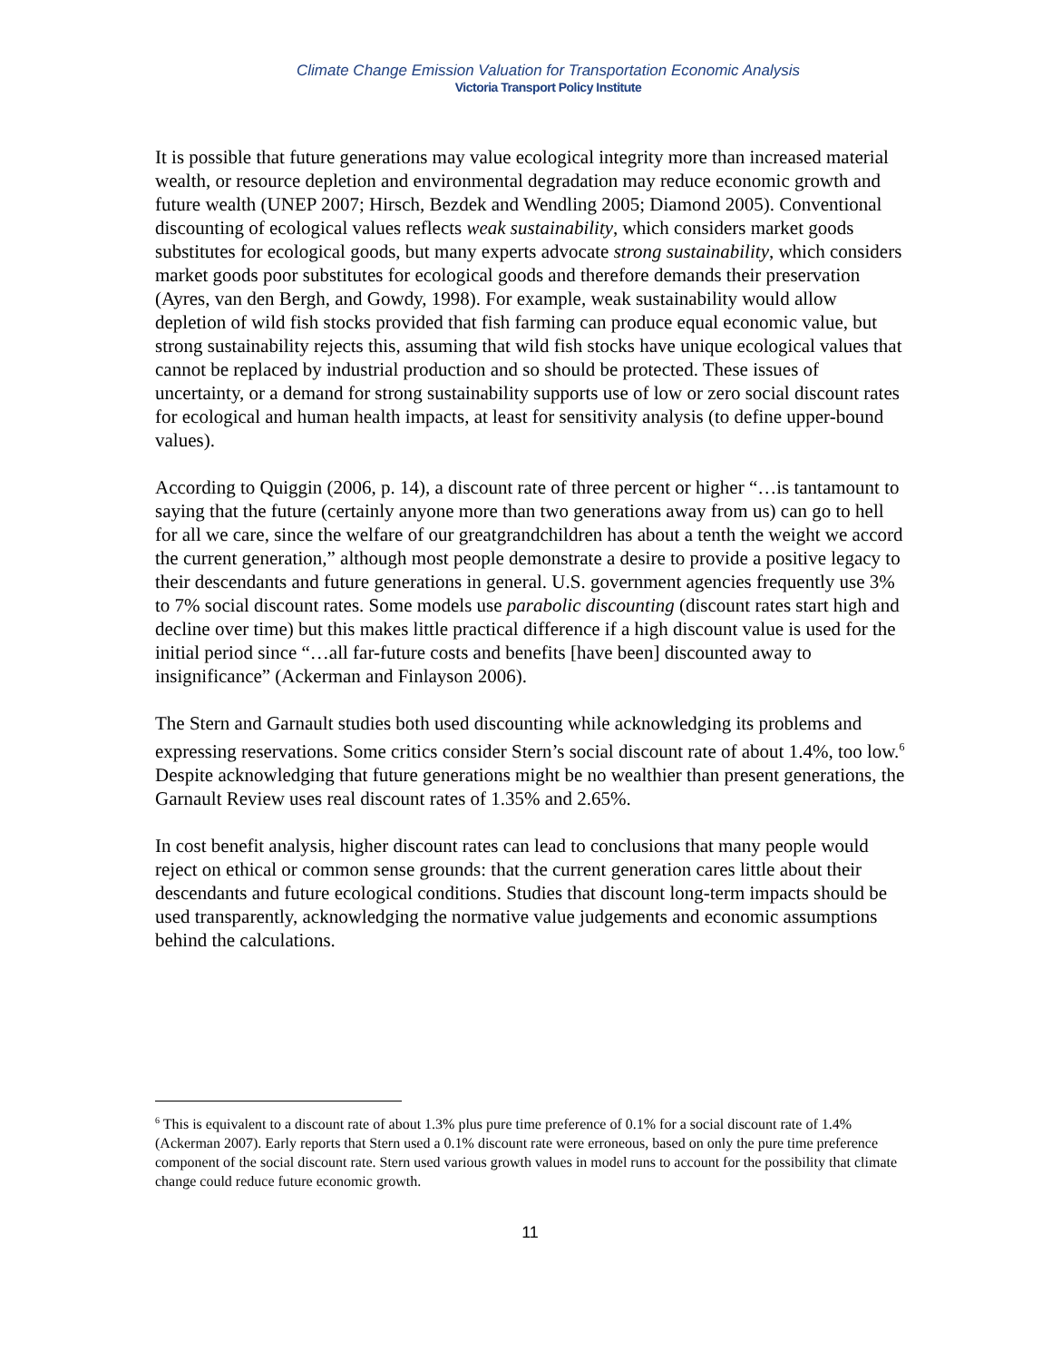Climate Change Emission Valuation for Transportation Economic Analysis
Victoria Transport Policy Institute
It is possible that future generations may value ecological integrity more than increased material wealth, or resource depletion and environmental degradation may reduce economic growth and future wealth (UNEP 2007; Hirsch, Bezdek and Wendling 2005; Diamond 2005). Conventional discounting of ecological values reflects weak sustainability, which considers market goods substitutes for ecological goods, but many experts advocate strong sustainability, which considers market goods poor substitutes for ecological goods and therefore demands their preservation (Ayres, van den Bergh, and Gowdy, 1998). For example, weak sustainability would allow depletion of wild fish stocks provided that fish farming can produce equal economic value, but strong sustainability rejects this, assuming that wild fish stocks have unique ecological values that cannot be replaced by industrial production and so should be protected. These issues of uncertainty, or a demand for strong sustainability supports use of low or zero social discount rates for ecological and human health impacts, at least for sensitivity analysis (to define upper-bound values).
According to Quiggin (2006, p. 14), a discount rate of three percent or higher “…is tantamount to saying that the future (certainly anyone more than two generations away from us) can go to hell for all we care, since the welfare of our greatgrandchildren has about a tenth the weight we accord the current generation,” although most people demonstrate a desire to provide a positive legacy to their descendants and future generations in general. U.S. government agencies frequently use 3% to 7% social discount rates. Some models use parabolic discounting (discount rates start high and decline over time) but this makes little practical difference if a high discount value is used for the initial period since “…all far-future costs and benefits [have been] discounted away to insignificance” (Ackerman and Finlayson 2006).
The Stern and Garnault studies both used discounting while acknowledging its problems and expressing reservations. Some critics consider Stern’s social discount rate of about 1.4%, too low.<sup>6</sup> Despite acknowledging that future generations might be no wealthier than present generations, the Garnault Review uses real discount rates of 1.35% and 2.65%.
In cost benefit analysis, higher discount rates can lead to conclusions that many people would reject on ethical or common sense grounds: that the current generation cares little about their descendants and future ecological conditions. Studies that discount long-term impacts should be used transparently, acknowledging the normative value judgements and economic assumptions behind the calculations.
<sup>6</sup> This is equivalent to a discount rate of about 1.3% plus pure time preference of 0.1% for a social discount rate of 1.4% (Ackerman 2007). Early reports that Stern used a 0.1% discount rate were erroneous, based on only the pure time preference component of the social discount rate. Stern used various growth values in model runs to account for the possibility that climate change could reduce future economic growth.
11